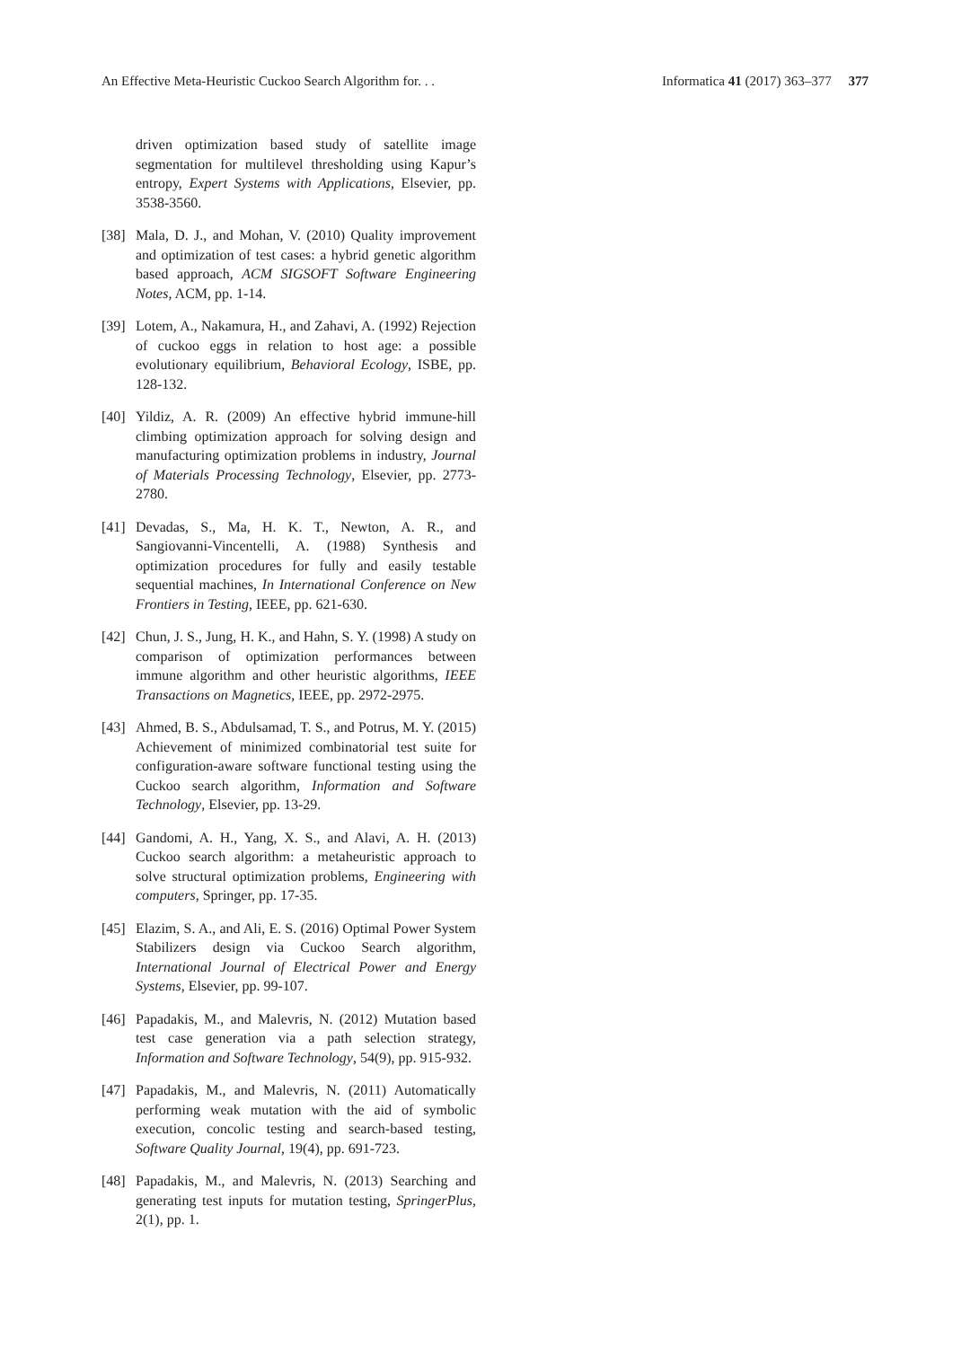An Effective Meta-Heuristic Cuckoo Search Algorithm for. . . Informatica 41 (2017) 363–377 377
driven optimization based study of satellite image segmentation for multilevel thresholding using Kapur’s entropy, Expert Systems with Applications, Elsevier, pp. 3538-3560.
[38] Mala, D. J., and Mohan, V. (2010) Quality improvement and optimization of test cases: a hybrid genetic algorithm based approach, ACM SIGSOFT Software Engineering Notes, ACM, pp. 1-14.
[39] Lotem, A., Nakamura, H., and Zahavi, A. (1992) Rejection of cuckoo eggs in relation to host age: a possible evolutionary equilibrium, Behavioral Ecology, ISBE, pp. 128-132.
[40] Yildiz, A. R. (2009) An effective hybrid immune-hill climbing optimization approach for solving design and manufacturing optimization problems in industry, Journal of Materials Processing Technology, Elsevier, pp. 2773-2780.
[41] Devadas, S., Ma, H. K. T., Newton, A. R., and Sangiovanni-Vincentelli, A. (1988) Synthesis and optimization procedures for fully and easily testable sequential machines, In International Conference on New Frontiers in Testing, IEEE, pp. 621-630.
[42] Chun, J. S., Jung, H. K., and Hahn, S. Y. (1998) A study on comparison of optimization performances between immune algorithm and other heuristic algorithms, IEEE Transactions on Magnetics, IEEE, pp. 2972-2975.
[43] Ahmed, B. S., Abdulsamad, T. S., and Potrus, M. Y. (2015) Achievement of minimized combinatorial test suite for configuration-aware software functional testing using the Cuckoo search algorithm, Information and Software Technology, Elsevier, pp. 13-29.
[44] Gandomi, A. H., Yang, X. S., and Alavi, A. H. (2013) Cuckoo search algorithm: a metaheuristic approach to solve structural optimization problems, Engineering with computers, Springer, pp. 17-35.
[45] Elazim, S. A., and Ali, E. S. (2016) Optimal Power System Stabilizers design via Cuckoo Search algorithm, International Journal of Electrical Power and Energy Systems, Elsevier, pp. 99-107.
[46] Papadakis, M., and Malevris, N. (2012) Mutation based test case generation via a path selection strategy, Information and Software Technology, 54(9), pp. 915-932.
[47] Papadakis, M., and Malevris, N. (2011) Automatically performing weak mutation with the aid of symbolic execution, concolic testing and search-based testing, Software Quality Journal, 19(4), pp. 691-723.
[48] Papadakis, M., and Malevris, N. (2013) Searching and generating test inputs for mutation testing, SpringerPlus, 2(1), pp. 1.